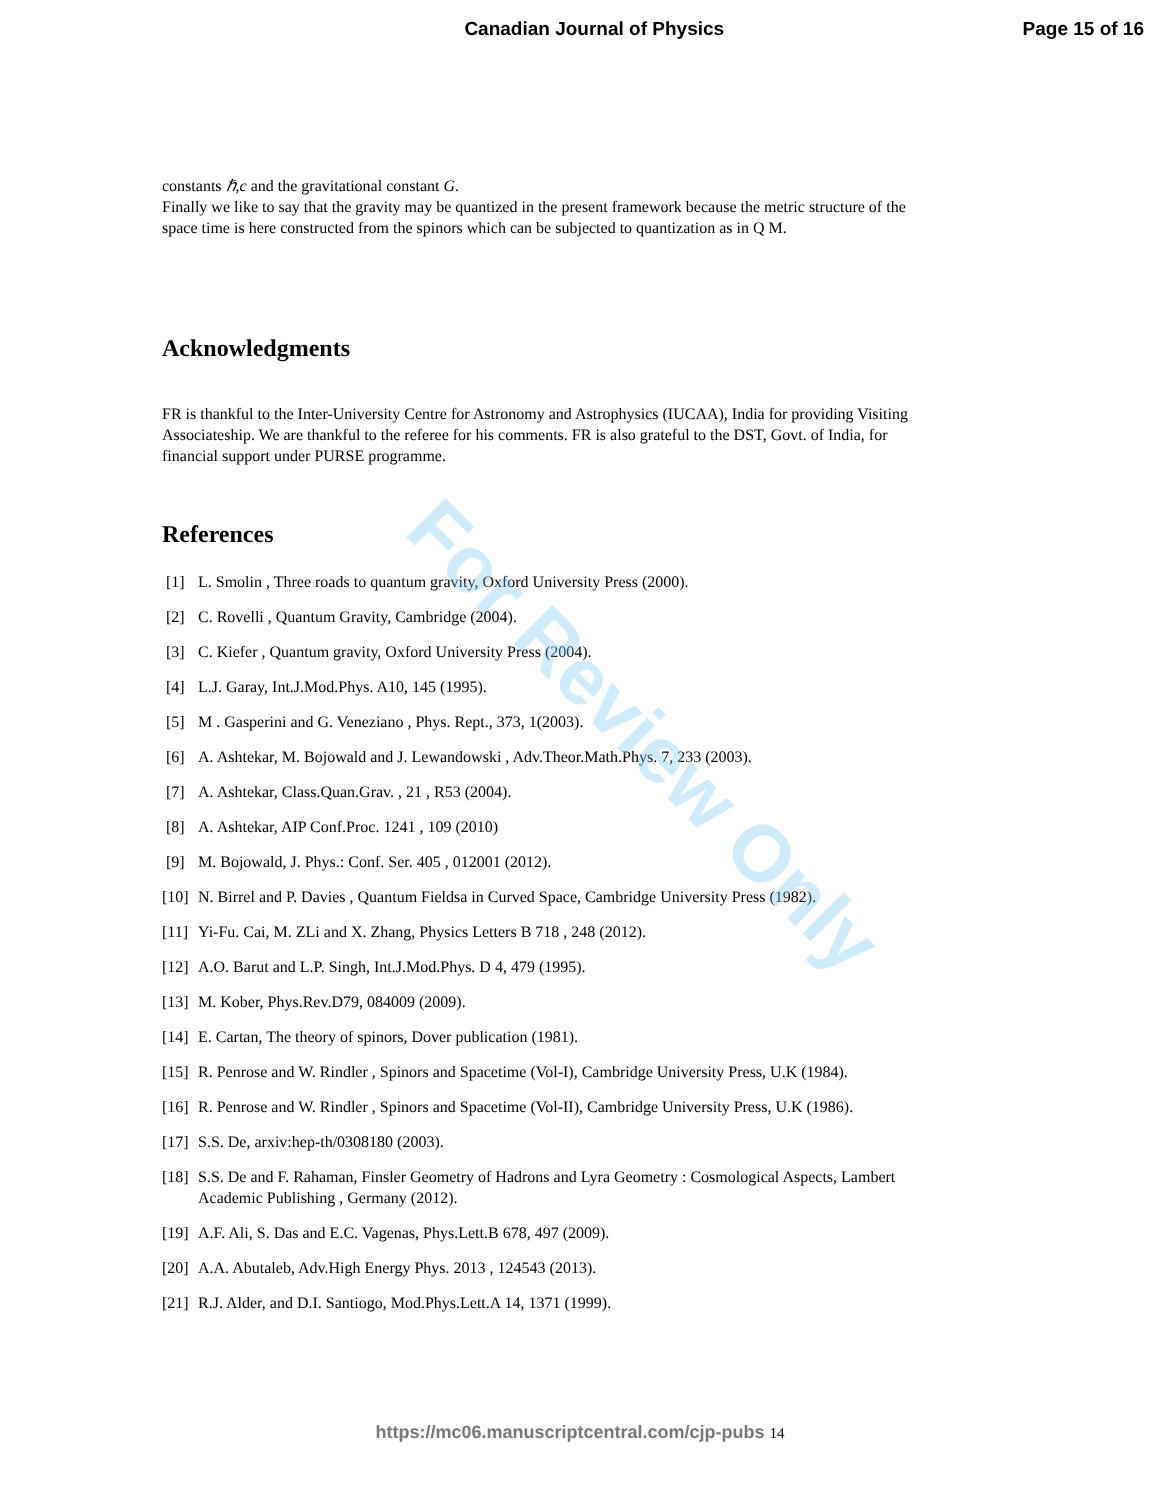Canadian Journal of Physics Page 15 of 16
constants ℏ,c and the gravitational constant G.
Finally we like to say that the gravity may be quantized in the present framework because the metric structure of the space time is here constructed from the spinors which can be subjected to quantization as in Q M.
Acknowledgments
FR is thankful to the Inter-University Centre for Astronomy and Astrophysics (IUCAA), India for providing Visiting Associateship. We are thankful to the referee for his comments. FR is also grateful to the DST, Govt. of India, for financial support under PURSE programme.
References
[1] L. Smolin , Three roads to quantum gravity, Oxford University Press (2000).
[2] C. Rovelli , Quantum Gravity, Cambridge (2004).
[3] C. Kiefer , Quantum gravity, Oxford University Press (2004).
[4] L.J. Garay, Int.J.Mod.Phys. A10, 145 (1995).
[5] M . Gasperini and G. Veneziano , Phys. Rept., 373, 1(2003).
[6] A. Ashtekar, M. Bojowald and J. Lewandowski , Adv.Theor.Math.Phys. 7, 233 (2003).
[7] A. Ashtekar, Class.Quan.Grav. , 21 , R53 (2004).
[8] A. Ashtekar, AIP Conf.Proc. 1241 , 109 (2010)
[9] M. Bojowald, J. Phys.: Conf. Ser. 405 , 012001 (2012).
[10] N. Birrel and P. Davies , Quantum Fieldsa in Curved Space, Cambridge University Press (1982).
[11] Yi-Fu. Cai, M. ZLi and X. Zhang, Physics Letters B 718 , 248 (2012).
[12] A.O. Barut and L.P. Singh, Int.J.Mod.Phys. D 4, 479 (1995).
[13] M. Kober, Phys.Rev.D79, 084009 (2009).
[14] E. Cartan, The theory of spinors, Dover publication (1981).
[15] R. Penrose and W. Rindler , Spinors and Spacetime (Vol-I), Cambridge University Press, U.K (1984).
[16] R. Penrose and W. Rindler , Spinors and Spacetime (Vol-II), Cambridge University Press, U.K (1986).
[17] S.S. De, arxiv:hep-th/0308180 (2003).
[18] S.S. De and F. Rahaman, Finsler Geometry of Hadrons and Lyra Geometry : Cosmological Aspects, Lambert Academic Publishing , Germany (2012).
[19] A.F. Ali, S. Das and E.C. Vagenas, Phys.Lett.B 678, 497 (2009).
[20] A.A. Abutaleb, Adv.High Energy Phys. 2013 , 124543 (2013).
[21] R.J. Alder, and D.I. Santiogo, Mod.Phys.Lett.A 14, 1371 (1999).
For Review Only
https://mc06.manuscriptcentral.com/cjp-pubs 14